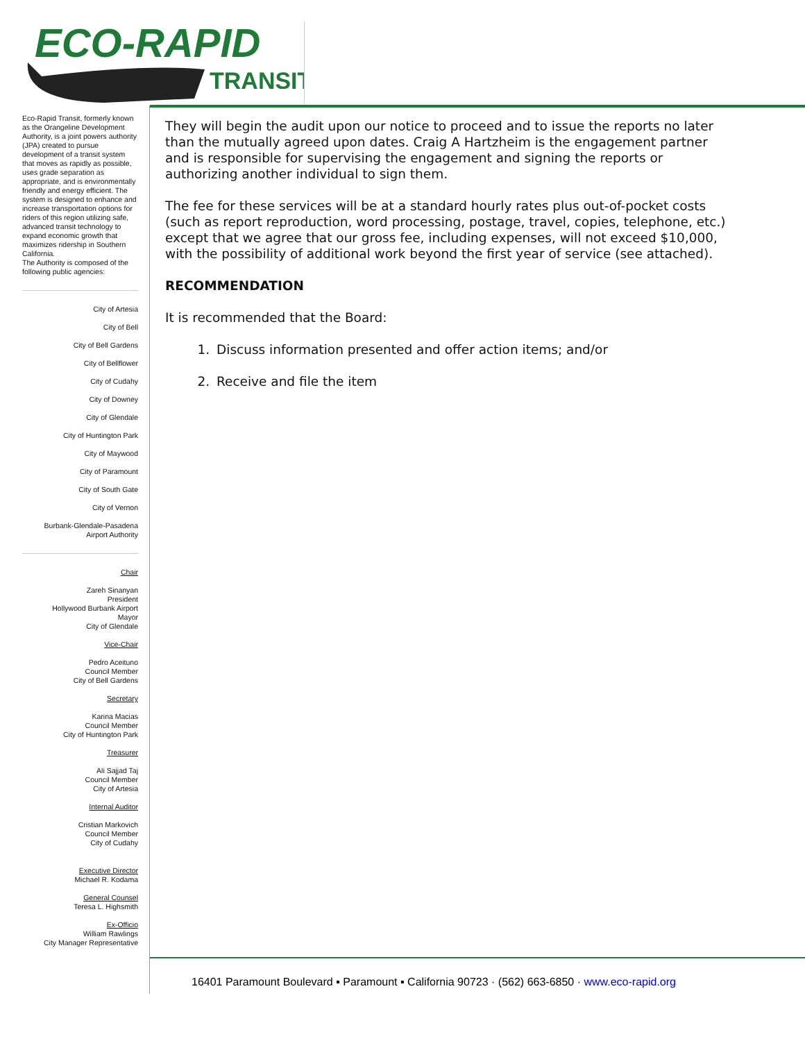ECO-RAPID
TRANSIT
Eco-Rapid Transit, formerly known as the Orangeline Development Authority, is a joint powers authority (JPA) created to pursue development of a transit system that moves as rapidly as possible, uses grade separation as appropriate, and is environmentally friendly and energy efficient. The system is designed to enhance and increase transportation options for riders of this region utilizing safe, advanced transit technology to expand economic growth that maximizes ridership in Southern California.
The Authority is composed of the following public agencies:
City of Artesia
City of Bell
City of Bell Gardens
City of Bellflower
City of Cudahy
City of Downey
City of Glendale
City of Huntington Park
City of Maywood
City of Paramount
City of South Gate
City of Vernon
Burbank-Glendale-Pasadena
Airport Authority
Chair
Zareh Sinanyan
President
Hollywood Burbank Airport
Mayor
City of Glendale
Vice-Chair
Pedro Aceituno
Council Member
City of Bell Gardens
Secretary
Karina Macias
Council Member
City of Huntington Park
Treasurer
Ali Sajjad Taj
Council Member
City of Artesia
Internal Auditor
Cristian Markovich
Council Member
City of Cudahy
Executive Director
Michael R. Kodama
General Counsel
Teresa L. Highsmith
Ex-Officio
William Rawlings
City Manager Representative
They will begin the audit upon our notice to proceed and to issue the reports no later than the mutually agreed upon dates. Craig A Hartzheim is the engagement partner and is responsible for supervising the engagement and signing the reports or authorizing another individual to sign them.
The fee for these services will be at a standard hourly rates plus out-of-pocket costs (such as report reproduction, word processing, postage, travel, copies, telephone, etc.) except that we agree that our gross fee, including expenses, will not exceed $10,000, with the possibility of additional work beyond the first year of service (see attached).
RECOMMENDATION
It is recommended that the Board:
1. Discuss information presented and offer action items; and/or
2. Receive and file the item
16401 Paramount Boulevard ▪ Paramount ▪ California 90723 · (562) 663-6850 · www.eco-rapid.org